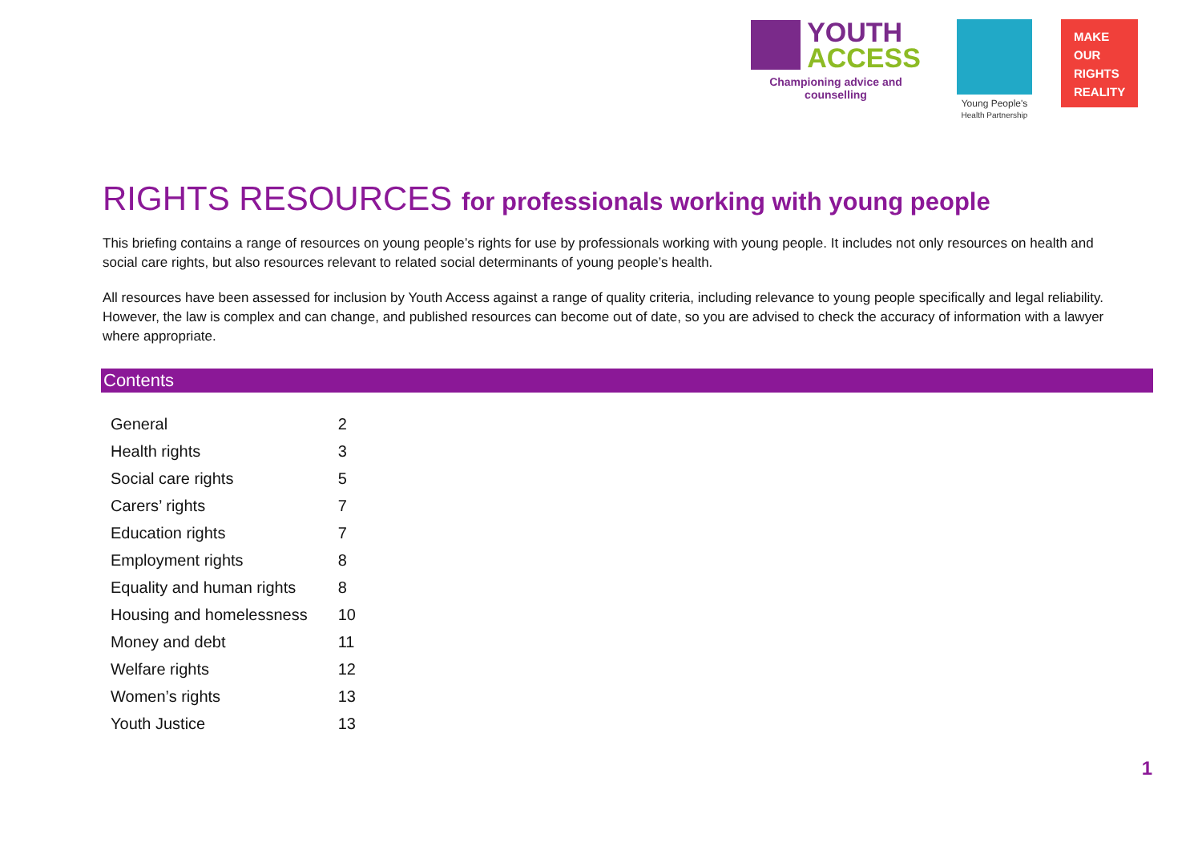YOUTH
ACCESS
Championing advice and counselling
Young People's
Health Partnership
MAKE
OUR
RIGHTS
REALITY
RIGHTS RESOURCES for professionals working with young people
This briefing contains a range of resources on young people’s rights for use by professionals working with young people. It includes not only resources on health and social care rights, but also resources relevant to related social determinants of young people’s health.
All resources have been assessed for inclusion by Youth Access against a range of quality criteria, including relevance to young people specifically and legal reliability. However, the law is complex and can change, and published resources can become out of date, so you are advised to check the accuracy of information with a lawyer where appropriate.
Contents
| General | 2 |
| Health rights | 3 |
| Social care rights | 5 |
| Carers’ rights | 7 |
| Education rights | 7 |
| Employment rights | 8 |
| Equality and human rights | 8 |
| Housing and homelessness | 10 |
| Money and debt | 11 |
| Welfare rights | 12 |
| Women’s rights | 13 |
| Youth Justice | 13 |
1